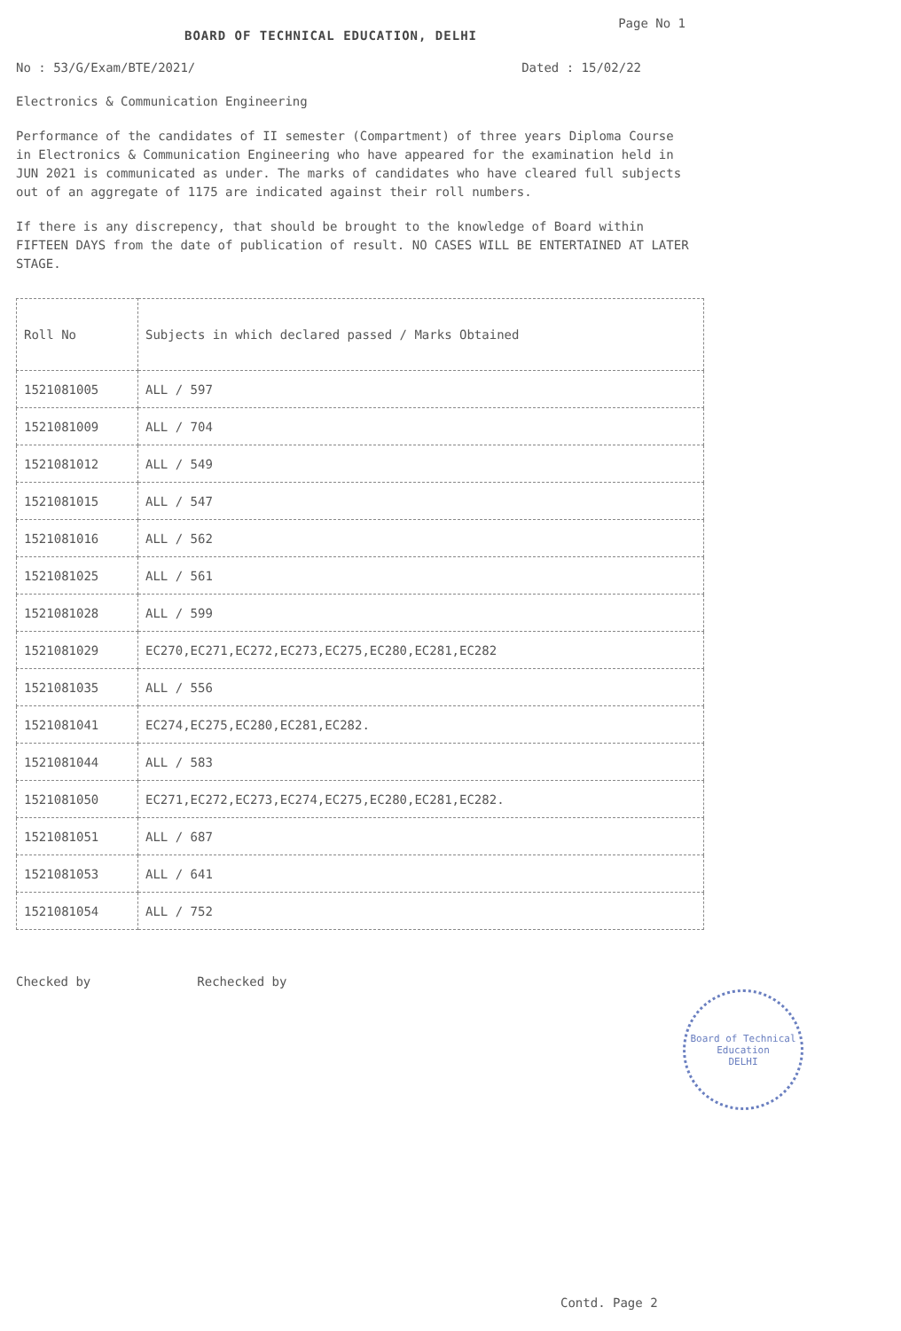BOARD OF TECHNICAL EDUCATION, DELHI
Page No 1
No : 53/G/Exam/BTE/2021/ Dated : 15/02/22
Electronics & Communication Engineering
Performance of the candidates of II semester (Compartment) of three years Diploma Course in Electronics & Communication Engineering who have appeared for the examination held in JUN 2021 is communicated as under. The marks of candidates who have cleared full subjects out of an aggregate of 1175 are indicated against their roll numbers.
If there is any discrepency, that should be brought to the knowledge of Board within FIFTEEN DAYS from the date of publication of result. NO CASES WILL BE ENTERTAINED AT LATER STAGE.
| Roll No | Subjects in which declared passed / Marks Obtained |
| --- | --- |
| 1521081005 | ALL / 597 |
| 1521081009 | ALL / 704 |
| 1521081012 | ALL / 549 |
| 1521081015 | ALL / 547 |
| 1521081016 | ALL / 562 |
| 1521081025 | ALL / 561 |
| 1521081028 | ALL / 599 |
| 1521081029 | EC270,EC271,EC272,EC273,EC275,EC280,EC281,EC282 |
| 1521081035 | ALL / 556 |
| 1521081041 | EC274,EC275,EC280,EC281,EC282. |
| 1521081044 | ALL / 583 |
| 1521081050 | EC271,EC272,EC273,EC274,EC275,EC280,EC281,EC282. |
| 1521081051 | ALL / 687 |
| 1521081053 | ALL / 641 |
| 1521081054 | ALL / 752 |
Checked by Rechecked by
Board of Technical Education
DELHI
Contd. Page 2